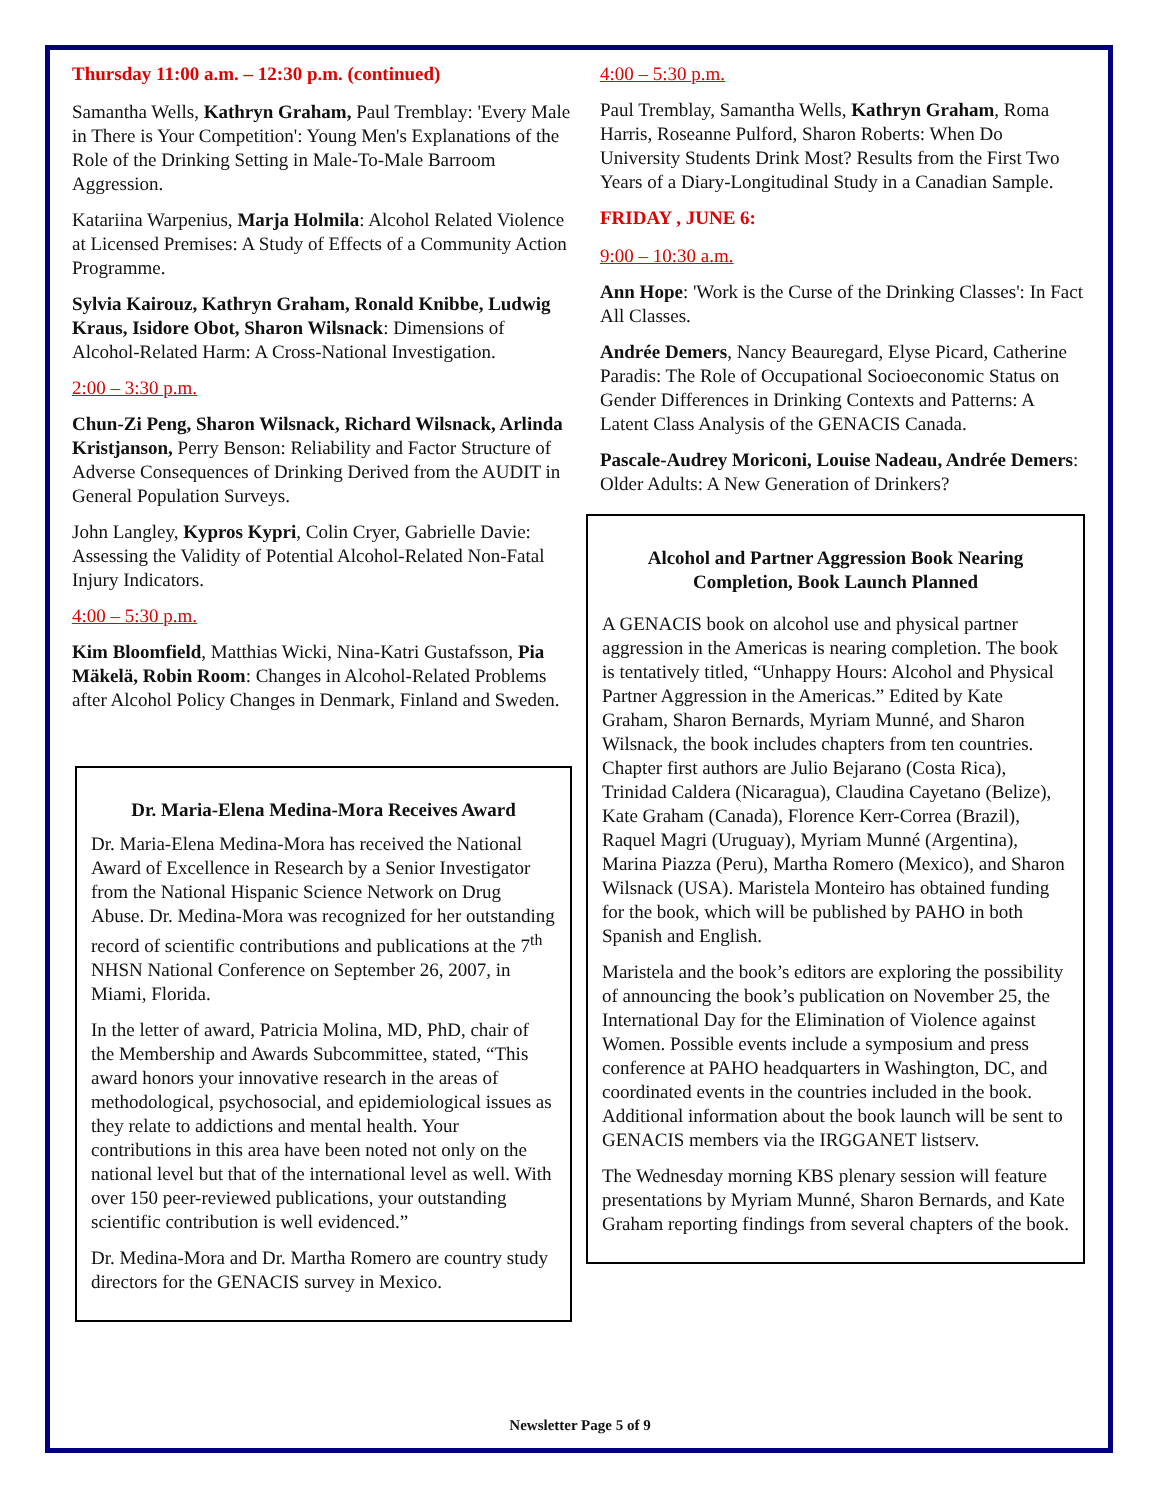Thursday 11:00 a.m. – 12:30 p.m. (continued)
Samantha Wells, Kathryn Graham, Paul Tremblay: 'Every Male in There is Your Competition': Young Men's Explanations of the Role of the Drinking Setting in Male-To-Male Barroom Aggression.
Katariina Warpenius, Marja Holmila: Alcohol Related Violence at Licensed Premises: A Study of Effects of a Community Action Programme.
Sylvia Kairouz, Kathryn Graham, Ronald Knibbe, Ludwig Kraus, Isidore Obot, Sharon Wilsnack: Dimensions of Alcohol-Related Harm: A Cross-National Investigation.
2:00 – 3:30 p.m.
Chun-Zi Peng, Sharon Wilsnack, Richard Wilsnack, Arlinda Kristjanson, Perry Benson: Reliability and Factor Structure of Adverse Consequences of Drinking Derived from the AUDIT in General Population Surveys.
John Langley, Kypros Kypri, Colin Cryer, Gabrielle Davie: Assessing the Validity of Potential Alcohol-Related Non-Fatal Injury Indicators.
4:00 – 5:30 p.m.
Kim Bloomfield, Matthias Wicki, Nina-Katri Gustafsson, Pia Mäkelä, Robin Room: Changes in Alcohol-Related Problems after Alcohol Policy Changes in Denmark, Finland and Sweden.
Dr. Maria-Elena Medina-Mora Receives Award
Dr. Maria-Elena Medina-Mora has received the National Award of Excellence in Research by a Senior Investigator from the National Hispanic Science Network on Drug Abuse. Dr. Medina-Mora was recognized for her outstanding record of scientific contributions and publications at the 7<sup>th</sup> NHSN National Conference on September 26, 2007, in Miami, Florida.
In the letter of award, Patricia Molina, MD, PhD, chair of the Membership and Awards Subcommittee, stated, “This award honors your innovative research in the areas of methodological, psychosocial, and epidemiological issues as they relate to addictions and mental health. Your contributions in this area have been noted not only on the national level but that of the international level as well. With over 150 peer-reviewed publications, your outstanding scientific contribution is well evidenced.”
Dr. Medina-Mora and Dr. Martha Romero are country study directors for the GENACIS survey in Mexico.
4:00 – 5:30 p.m.
Paul Tremblay, Samantha Wells, Kathryn Graham, Roma Harris, Roseanne Pulford, Sharon Roberts: When Do University Students Drink Most? Results from the First Two Years of a Diary-Longitudinal Study in a Canadian Sample.
FRIDAY , JUNE 6:
9:00 – 10:30 a.m.
Ann Hope: 'Work is the Curse of the Drinking Classes': In Fact All Classes.
Andrée Demers, Nancy Beauregard, Elyse Picard, Catherine Paradis: The Role of Occupational Socioeconomic Status on Gender Differences in Drinking Contexts and Patterns: A Latent Class Analysis of the GENACIS Canada.
Pascale-Audrey Moriconi, Louise Nadeau, Andrée Demers: Older Adults: A New Generation of Drinkers?
Alcohol and Partner Aggression Book Nearing Completion, Book Launch Planned
A GENACIS book on alcohol use and physical partner aggression in the Americas is nearing completion. The book is tentatively titled, “Unhappy Hours: Alcohol and Physical Partner Aggression in the Americas.” Edited by Kate Graham, Sharon Bernards, Myriam Munné, and Sharon Wilsnack, the book includes chapters from ten countries. Chapter first authors are Julio Bejarano (Costa Rica), Trinidad Caldera (Nicaragua), Claudina Cayetano (Belize), Kate Graham (Canada), Florence Kerr-Correa (Brazil), Raquel Magri (Uruguay), Myriam Munné (Argentina), Marina Piazza (Peru), Martha Romero (Mexico), and Sharon Wilsnack (USA). Maristela Monteiro has obtained funding for the book, which will be published by PAHO in both Spanish and English.
Maristela and the book’s editors are exploring the possibility of announcing the book’s publication on November 25, the International Day for the Elimination of Violence against Women. Possible events include a symposium and press conference at PAHO headquarters in Washington, DC, and coordinated events in the countries included in the book. Additional information about the book launch will be sent to GENACIS members via the IRGGANET listserv.
The Wednesday morning KBS plenary session will feature presentations by Myriam Munné, Sharon Bernards, and Kate Graham reporting findings from several chapters of the book.
Newsletter Page 5 of 9